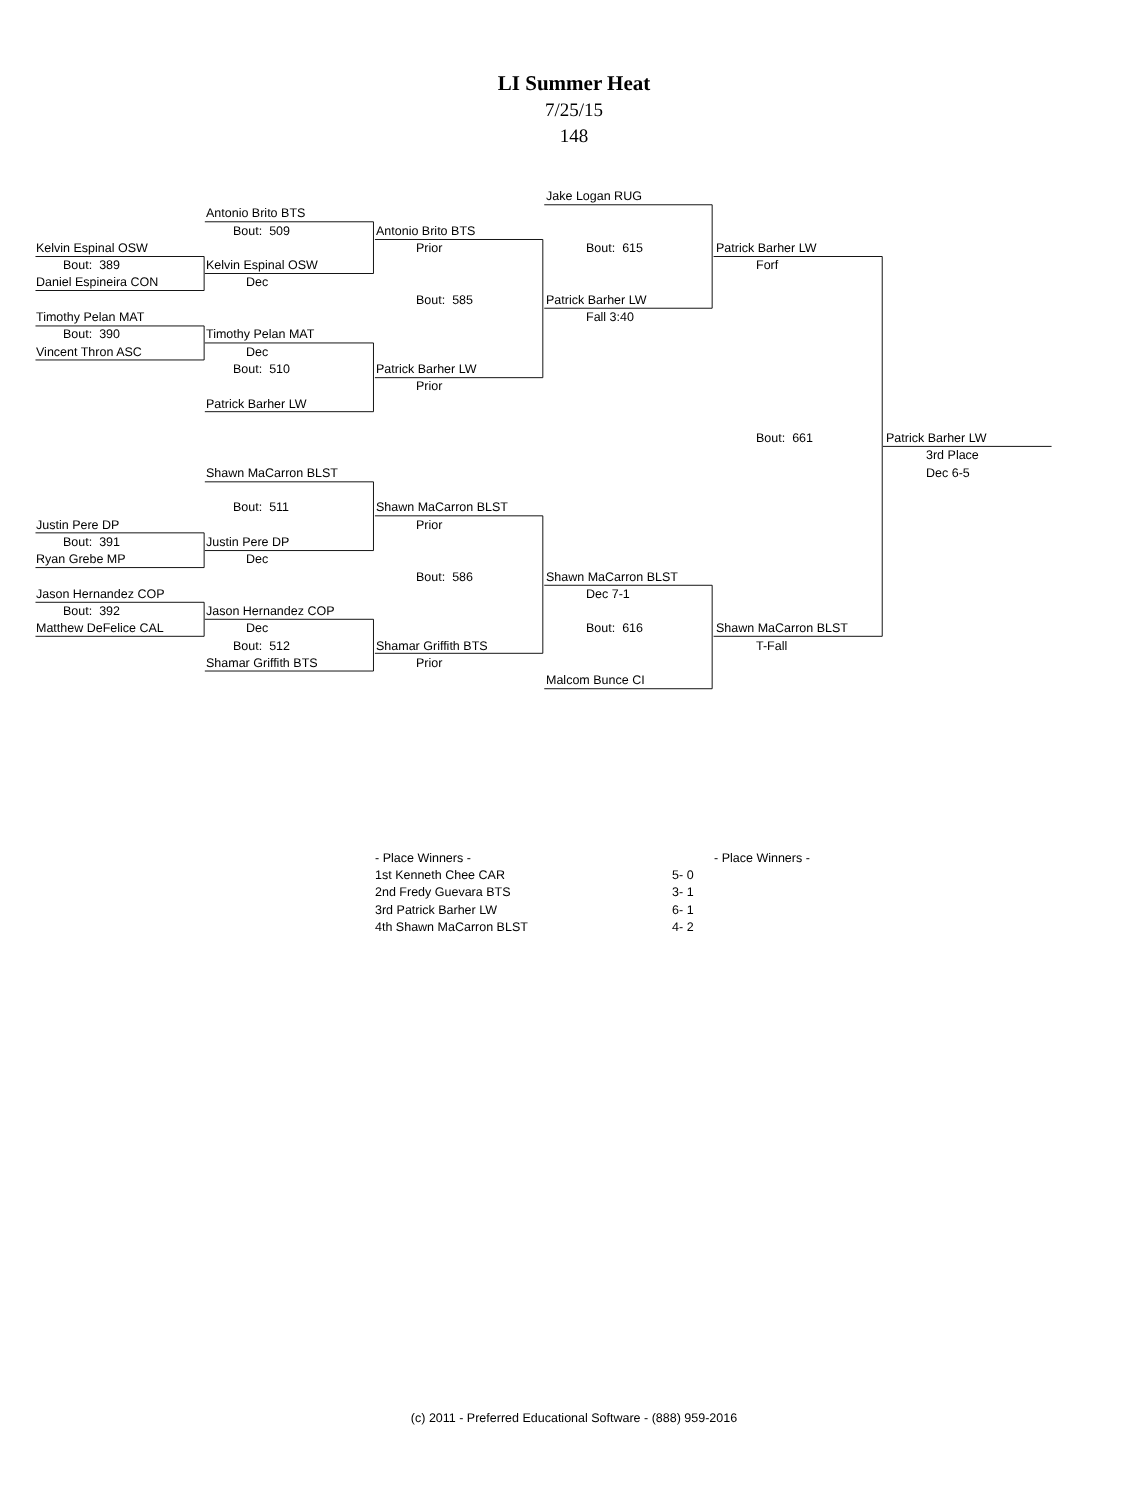LI Summer Heat
7/25/15
148
Jake Logan RUG
Antonio Brito BTS
Bout: 509 Antonio Brito BTS
Kelvin Espinal OSW Prior Bout: 615 Patrick Barher LW
Bout: 389 Kelvin Espinal OSW Forf
Daniel Espineira CON Dec
Bout: 585 Patrick Barher LW
Timothy Pelan MAT Fall 3:40
Bout: 390 Timothy Pelan MAT
Vincent Thron ASC Dec
Bout: 510 Patrick Barher LW
Prior
Patrick Barher LW
Bout: 661 Patrick Barher LW
3rd Place
Shawn MaCarron BLST Dec 6-5
Bout: 511 Shawn MaCarron BLST
Justin Pere DP Prior
Bout: 391 Justin Pere DP
Ryan Grebe MP Dec
Bout: 586 Shawn MaCarron BLST
Jason Hernandez COP Dec 7-1
Bout: 392 Jason Hernandez COP
Matthew DeFelice CAL Dec Bout: 616 Shawn MaCarron BLST
Bout: 512 Shamar Griffith BTS T-Fall
Shamar Griffith BTS Prior
Malcom Bunce CI
| - Place Winners - | |
| 1st Kenneth Chee CAR | 5- 0 |
| 2nd Fredy Guevara BTS | 3- 1 |
| 3rd Patrick Barher LW | 6- 1 |
| 4th Shawn MaCarron BLST | 4- 2 |
- Place Winners -
(c) 2011 - Preferred Educational Software - (888) 959-2016